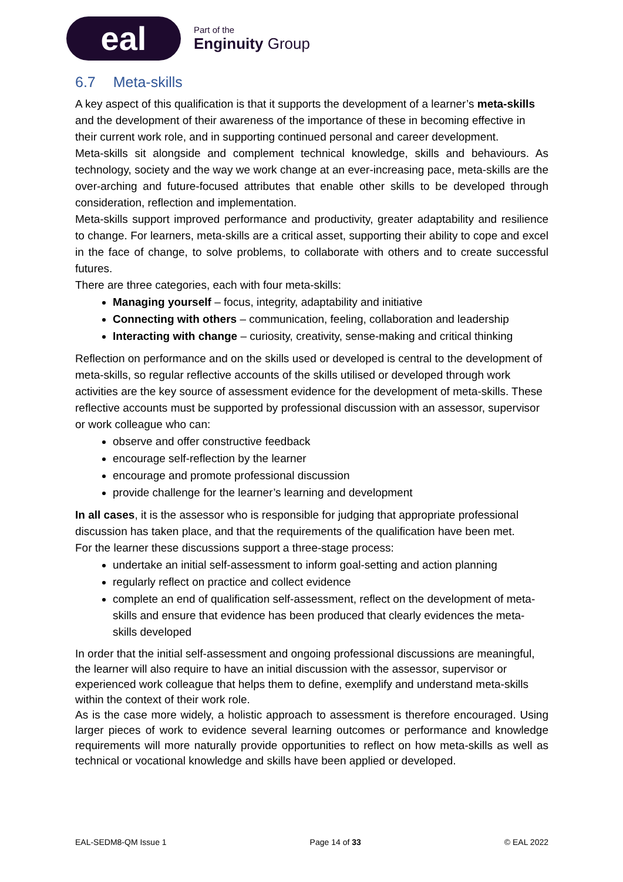eal
Part of the
Enginuity Group
6.7 Meta-skills
A key aspect of this qualification is that it supports the development of a learner’s meta-skills and the development of their awareness of the importance of these in becoming effective in their current work role, and in supporting continued personal and career development.
Meta-skills sit alongside and complement technical knowledge, skills and behaviours. As technology, society and the way we work change at an ever-increasing pace, meta-skills are the over-arching and future-focused attributes that enable other skills to be developed through consideration, reflection and implementation.
Meta-skills support improved performance and productivity, greater adaptability and resilience to change. For learners, meta-skills are a critical asset, supporting their ability to cope and excel in the face of change, to solve problems, to collaborate with others and to create successful futures.
There are three categories, each with four meta-skills:
Managing yourself – focus, integrity, adaptability and initiative
Connecting with others – communication, feeling, collaboration and leadership
Interacting with change – curiosity, creativity, sense-making and critical thinking
Reflection on performance and on the skills used or developed is central to the development of meta-skills, so regular reflective accounts of the skills utilised or developed through work activities are the key source of assessment evidence for the development of meta-skills. These reflective accounts must be supported by professional discussion with an assessor, supervisor or work colleague who can:
observe and offer constructive feedback
encourage self-reflection by the learner
encourage and promote professional discussion
provide challenge for the learner’s learning and development
In all cases, it is the assessor who is responsible for judging that appropriate professional discussion has taken place, and that the requirements of the qualification have been met.
For the learner these discussions support a three-stage process:
undertake an initial self-assessment to inform goal-setting and action planning
regularly reflect on practice and collect evidence
complete an end of qualification self-assessment, reflect on the development of meta-skills and ensure that evidence has been produced that clearly evidences the meta-skills developed
In order that the initial self-assessment and ongoing professional discussions are meaningful, the learner will also require to have an initial discussion with the assessor, supervisor or experienced work colleague that helps them to define, exemplify and understand meta-skills within the context of their work role.
As is the case more widely, a holistic approach to assessment is therefore encouraged. Using larger pieces of work to evidence several learning outcomes or performance and knowledge requirements will more naturally provide opportunities to reflect on how meta-skills as well as technical or vocational knowledge and skills have been applied or developed.
EAL-SEDM8-QM Issue 1 Page 14 of 33 © EAL 2022